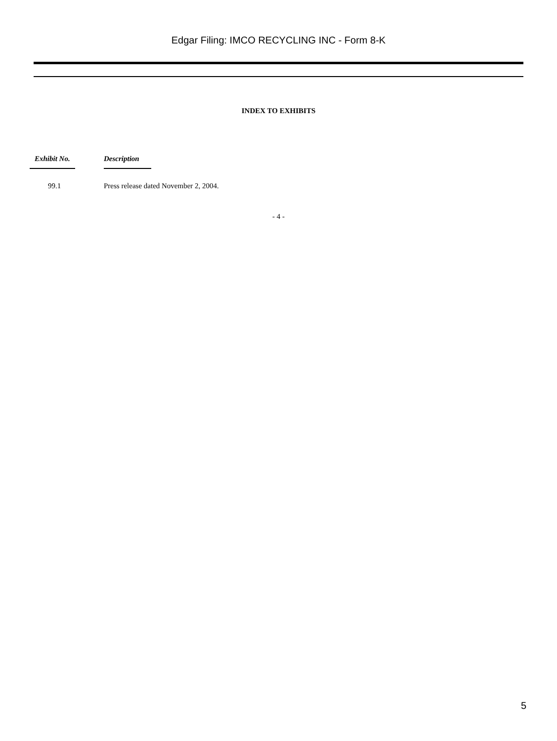Edgar Filing: IMCO RECYCLING INC - Form 8-K
INDEX TO EXHIBITS
| Exhibit No. | Description |
| --- | --- |
| 99.1 | Press release dated November 2, 2004. |
- 4 -
5